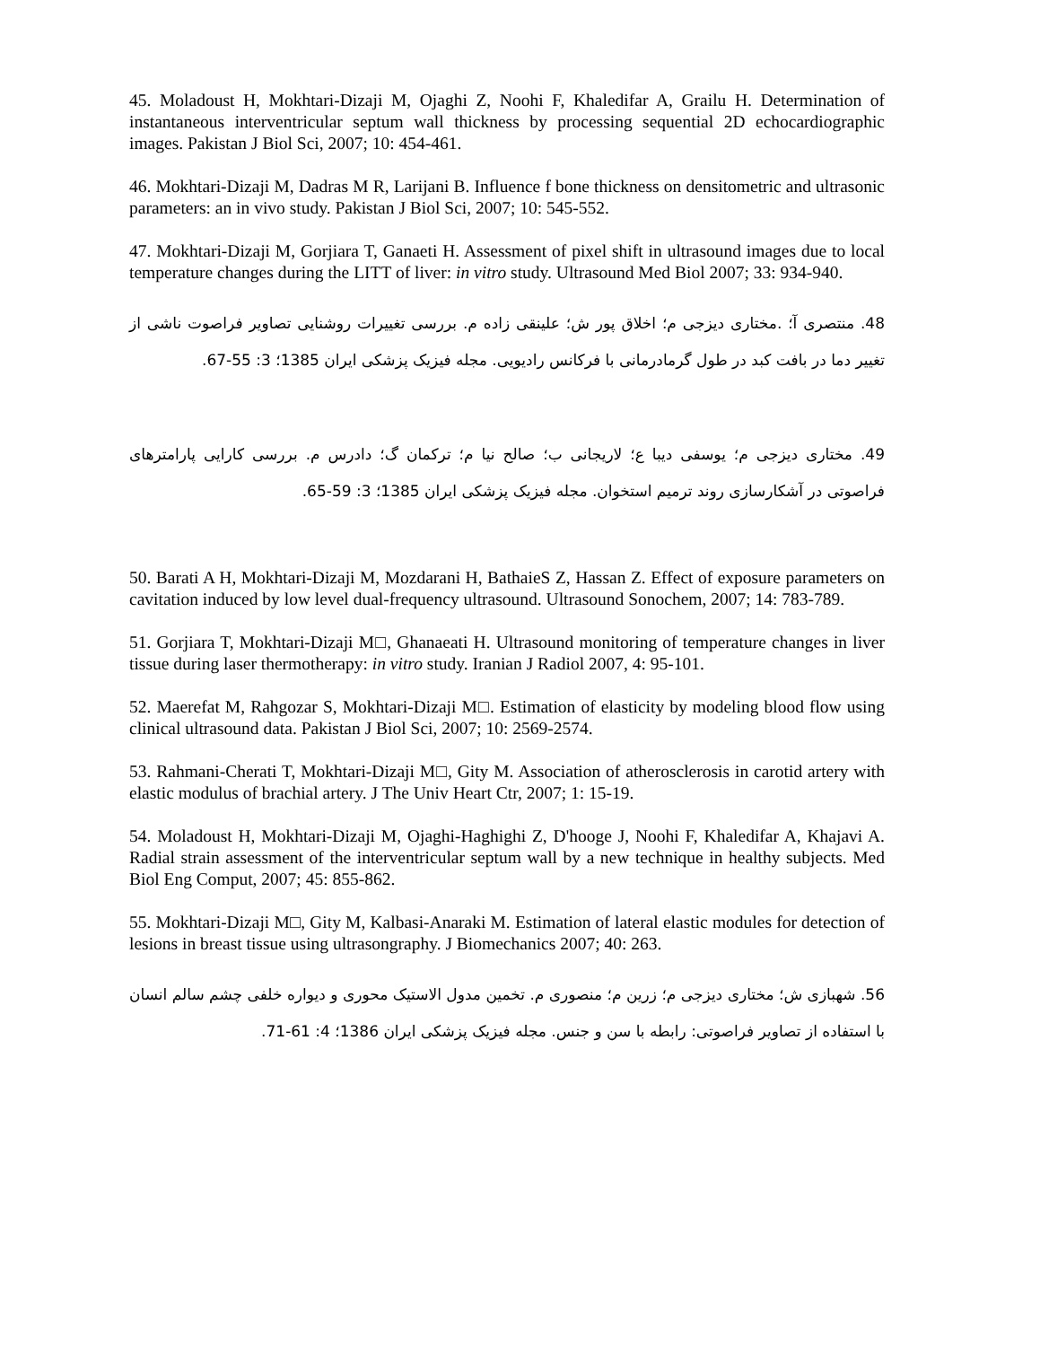45. Moladoust H, Mokhtari-Dizaji M, Ojaghi Z, Noohi F, Khaledifar A, Grailu H. Determination of instantaneous interventricular septum wall thickness by processing sequential 2D echocardiographic images. Pakistan J Biol Sci, 2007; 10: 454-461.
46. Mokhtari-Dizaji M, Dadras M R, Larijani B. Influence f bone thickness on densitometric and ultrasonic parameters: an in vivo study. Pakistan J Biol Sci, 2007; 10: 545-552.
47. Mokhtari-Dizaji M, Gorjiara T, Ganaeti H. Assessment of pixel shift in ultrasound images due to local temperature changes during the LITT of liver: in vitro study. Ultrasound Med Biol 2007; 33: 934-940.
48. منتصری آ؛ .مختاری دیزجی م؛ اخلاق پور ش؛ علینقی زاده م. بررسی تغییرات روشنایی تصاویر فراصوت ناشی از تغییر دما در بافت کبد در طول گرمادرمانی با فرکانس رادیویی. مجله فیزیک پزشکی ایران 1385؛ 3: 55-67.
49. مختاری دیزجی م؛ یوسفی دیبا ع؛ لاریجانی ب؛ صالح نیا م؛ ترکمان گ؛ دادرس م. بررسی کارایی پارامترهای فراصوتی در آشکارسازی روند ترمیم استخوان. مجله فیزیک پزشکی ایران 1385؛ 3: 59-65.
50. Barati A H, Mokhtari-Dizaji M, Mozdarani H, BathaieS Z, Hassan Z. Effect of exposure parameters on cavitation induced by low level dual-frequency ultrasound. Ultrasound Sonochem, 2007; 14: 783-789.
51. Gorjiara T, Mokhtari-Dizaji M□, Ghanaeati H. Ultrasound monitoring of temperature changes in liver tissue during laser thermotherapy: in vitro study. Iranian J Radiol 2007, 4: 95-101.
52. Maerefat M, Rahgozar S, Mokhtari-Dizaji M□. Estimation of elasticity by modeling blood flow using clinical ultrasound data. Pakistan J Biol Sci, 2007; 10: 2569-2574.
53. Rahmani-Cherati T, Mokhtari-Dizaji M□, Gity M. Association of atherosclerosis in carotid artery with elastic modulus of brachial artery. J The Univ Heart Ctr, 2007; 1: 15-19.
54. Moladoust H, Mokhtari-Dizaji M, Ojaghi-Haghighi Z, D'hooge J, Noohi F, Khaledifar A, Khajavi A. Radial strain assessment of the interventricular septum wall by a new technique in healthy subjects. Med Biol Eng Comput, 2007; 45: 855-862.
55. Mokhtari-Dizaji M□, Gity M, Kalbasi-Anaraki M. Estimation of lateral elastic modules for detection of lesions in breast tissue using ultrasongraphy. J Biomechanics 2007; 40: 263.
56. شهبازی ش؛ مختاری دیزجی م؛ زرین م؛ منصوری م. تخمین مدول الاستیک محوری و دیواره خلفی چشم سالم انسان با استفاده از تصاویر فراصوتی: رابطه با سن و جنس. مجله فیزیک پزشکی ایران 1386؛ 4: 61-71.